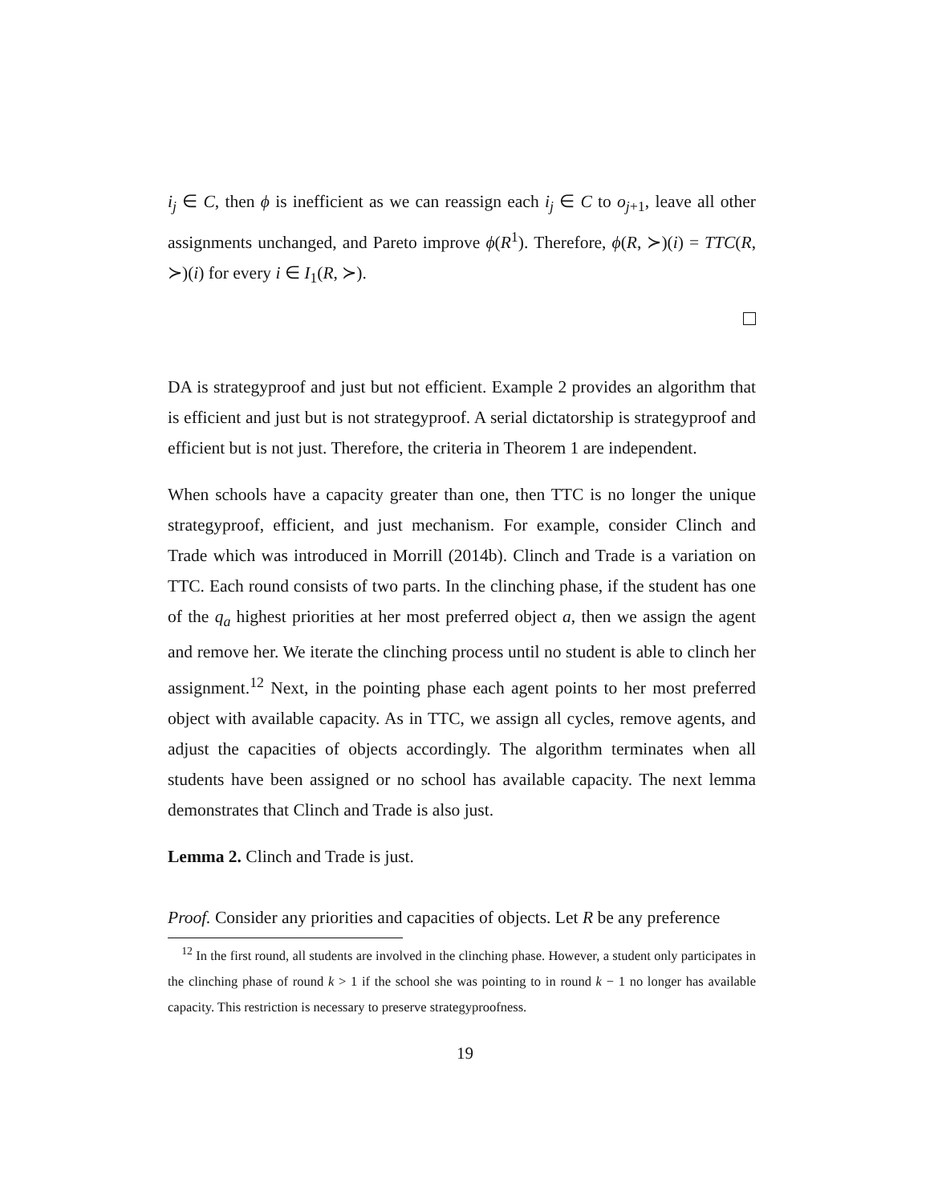i<sub>j</sub> ∈ C, then ϕ is inefficient as we can reassign each i<sub>j</sub> ∈ C to o<sub>j+1</sub>, leave all other assignments unchanged, and Pareto improve ϕ(R<sup>1</sup>). Therefore, ϕ(R, ≻)(i) = TTC(R, ≻)(i) for every i ∈ I<sub>1</sub>(R, ≻).
DA is strategyproof and just but not efficient. Example 2 provides an algorithm that is efficient and just but is not strategyproof. A serial dictatorship is strategyproof and efficient but is not just. Therefore, the criteria in Theorem 1 are independent.
When schools have a capacity greater than one, then TTC is no longer the unique strategyproof, efficient, and just mechanism. For example, consider Clinch and Trade which was introduced in Morrill (2014b). Clinch and Trade is a variation on TTC. Each round consists of two parts. In the clinching phase, if the student has one of the q<sub>a</sub> highest priorities at her most preferred object a, then we assign the agent and remove her. We iterate the clinching process until no student is able to clinch her assignment.<sup>12</sup> Next, in the pointing phase each agent points to her most preferred object with available capacity. As in TTC, we assign all cycles, remove agents, and adjust the capacities of objects accordingly. The algorithm terminates when all students have been assigned or no school has available capacity. The next lemma demonstrates that Clinch and Trade is also just.
Lemma 2. Clinch and Trade is just.
Proof. Consider any priorities and capacities of objects. Let R be any preference
<sup>12</sup> In the first round, all students are involved in the clinching phase. However, a student only participates in the clinching phase of round k > 1 if the school she was pointing to in round k − 1 no longer has available capacity. This restriction is necessary to preserve strategyproofness.
19